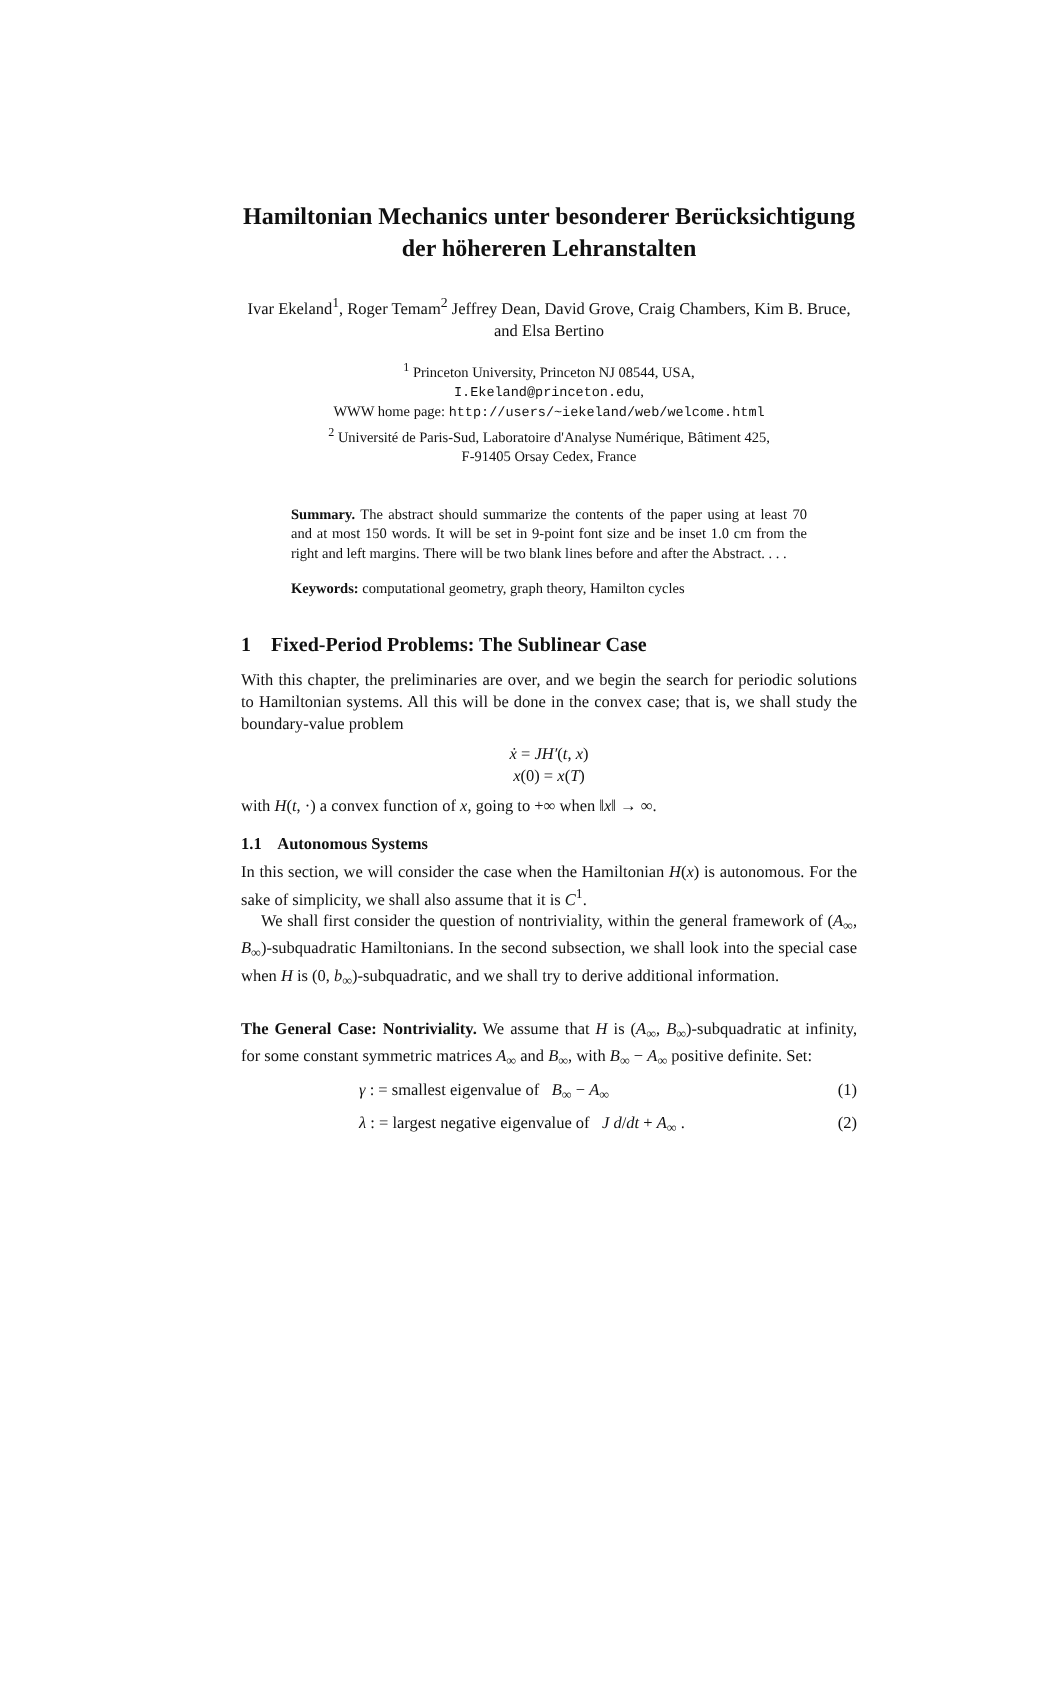Hamiltonian Mechanics unter besonderer Berücksichtigung der höhereren Lehranstalten
Ivar Ekeland<sup>1</sup>, Roger Temam<sup>2</sup> Jeffrey Dean, David Grove, Craig Chambers, Kim B. Bruce, and Elsa Bertino
<sup>1</sup> Princeton University, Princeton NJ 08544, USA,
I.Ekeland@princeton.edu,
WWW home page: http://users/~iekeland/web/welcome.html
<sup>2</sup> Université de Paris-Sud, Laboratoire d'Analyse Numérique, Bâtiment 425,
F-91405 Orsay Cedex, France
Summary. The abstract should summarize the contents of the paper using at least 70 and at most 150 words. It will be set in 9-point font size and be inset 1.0 cm from the right and left margins. There will be two blank lines before and after the Abstract. . . .
Keywords: computational geometry, graph theory, Hamilton cycles
1 Fixed-Period Problems: The Sublinear Case
With this chapter, the preliminaries are over, and we begin the search for periodic solutions to Hamiltonian systems. All this will be done in the convex case; that is, we shall study the boundary-value problem
ẋ = JH′(t, x)
x(0) = x(T)
with H(t, ·) a convex function of x, going to +∞ when ‖x‖ → ∞.
1.1 Autonomous Systems
In this section, we will consider the case when the Hamiltonian H(x) is autonomous. For the sake of simplicity, we shall also assume that it is C<sup>1</sup>.
We shall first consider the question of nontriviality, within the general framework of (A<sub>∞</sub>, B<sub>∞</sub>)-subquadratic Hamiltonians. In the second subsection, we shall look into the special case when H is (0, b<sub>∞</sub>)-subquadratic, and we shall try to derive additional information.
The General Case: Nontriviality. We assume that H is (A<sub>∞</sub>, B<sub>∞</sub>)-subquadratic at infinity, for some constant symmetric matrices A<sub>∞</sub> and B<sub>∞</sub>, with B<sub>∞</sub> − A<sub>∞</sub> positive definite. Set:
γ : = smallest eigenvalue of B<sub>∞</sub> − A<sub>∞</sub> (1)
λ : = largest negative eigenvalue of J d/dt + A<sub>∞</sub> . (2)